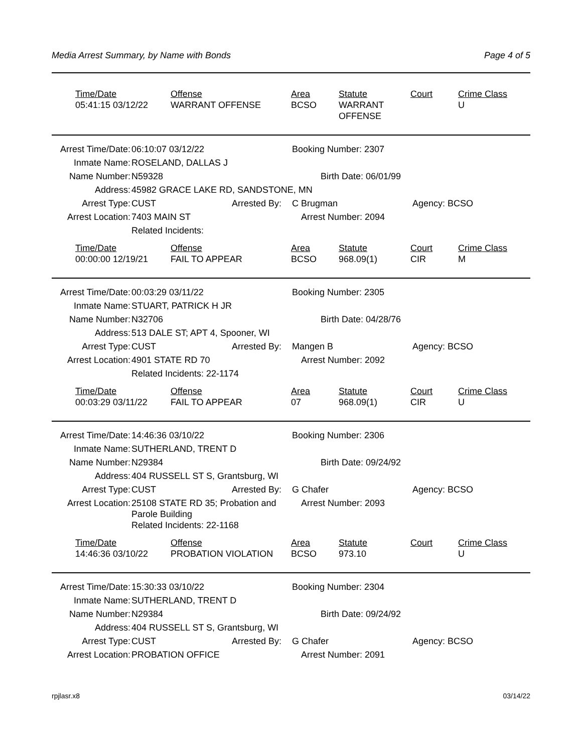Media Arrest Summary, by Name with Bonds Page 4 of 5
| Time/Date | Offense | Area | Statute | Court | Crime Class |
| --- | --- | --- | --- | --- | --- |
| 05:41:15 03/12/22 | WARRANT OFFENSE | BCSO | WARRANT OFFENSE | | U |
| Arrest Time/Date: | 06:10:07 03/12/22 | | Booking Number: 2307 | |
| Inmate Name: | ROSELAND, DALLAS J | | | |
| Name Number: | N59328 | | Birth Date: 06/01/99 | |
| Address: | 45982 GRACE LAKE RD, SANDSTONE, MN | | | |
| Arrest Type: | CUST | Arrested By: | C Brugman | Agency: BCSO |
| Arrest Location: | 7403 MAIN ST | | Arrest Number: 2094 | |
| | Related Incidents: | | | |
| Time/Date | Offense | Area | Statute | Court | Crime Class |
| --- | --- | --- | --- | --- | --- |
| 00:00:00 12/19/21 | FAIL TO APPEAR | BCSO | 968.09(1) | CIR | M |
| Arrest Time/Date: | 00:03:29 03/11/22 | | Booking Number: 2305 | |
| Inmate Name: | STUART, PATRICK H JR | | | |
| Name Number: | N32706 | | Birth Date: 04/28/76 | |
| Address: | 513 DALE ST; APT 4, Spooner, WI | | | |
| Arrest Type: | CUST | Arrested By: | Mangen B | Agency: BCSO |
| Arrest Location: | 4901 STATE RD 70 | | Arrest Number: 2092 | |
| | Related Incidents: 22-1174 | | | |
| Time/Date | Offense | Area | Statute | Court | Crime Class |
| --- | --- | --- | --- | --- | --- |
| 00:03:29 03/11/22 | FAIL TO APPEAR | 07 | 968.09(1) | CIR | U |
| Arrest Time/Date: | 14:46:36 03/10/22 | | Booking Number: 2306 | |
| Inmate Name: | SUTHERLAND, TRENT D | | | |
| Name Number: | N29384 | | Birth Date: 09/24/92 | |
| Address: | 404 RUSSELL ST S, Grantsburg, WI | | | |
| Arrest Type: | CUST | Arrested By: | G Chafer | Agency: BCSO |
| Arrest Location: | 25108 STATE RD 35; Probation and Parole Building | | Arrest Number: 2093 | |
| | Related Incidents: 22-1168 | | | |
| Time/Date | Offense | Area | Statute | Court | Crime Class |
| --- | --- | --- | --- | --- | --- |
| 14:46:36 03/10/22 | PROBATION VIOLATION | BCSO | 973.10 | | U |
| Arrest Time/Date: | 15:30:33 03/10/22 | | Booking Number: 2304 | |
| Inmate Name: | SUTHERLAND, TRENT D | | | |
| Name Number: | N29384 | | Birth Date: 09/24/92 | |
| Address: | 404 RUSSELL ST S, Grantsburg, WI | | | |
| Arrest Type: | CUST | Arrested By: | G Chafer | Agency: BCSO |
| Arrest Location: | PROBATION OFFICE | | Arrest Number: 2091 | |
rpjlasr.x8 03/14/22